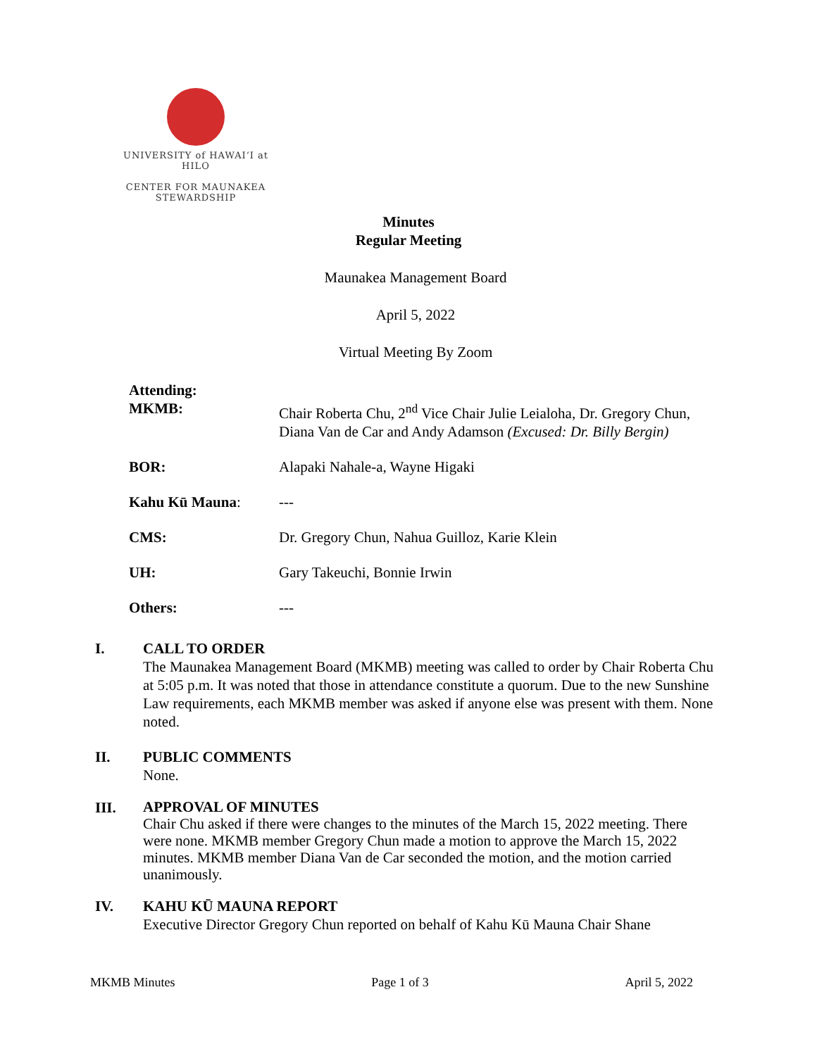UNIVERSITY of HAWAIʻI at HILO
CENTER FOR MAUNAKEA
STEWARDSHIP
Minutes
Regular Meeting
Maunakea Management Board
April 5, 2022
Virtual Meeting By Zoom
| Attending: MKMB: | Chair Roberta Chu, 2<sup>nd</sup> Vice Chair Julie Leialoha, Dr. Gregory Chun, Diana Van de Car and Andy Adamson (Excused: Dr. Billy Bergin) |
| BOR: | Alapaki Nahale-a, Wayne Higaki |
| Kahu Kū Mauna : | --- |
| CMS: | Dr. Gregory Chun, Nahua Guilloz, Karie Klein |
| UH: | Gary Takeuchi, Bonnie Irwin |
| Others: | --- |
I. CALL TO ORDER
The Maunakea Management Board (MKMB) meeting was called to order by Chair Roberta Chu at 5:05 p.m. It was noted that those in attendance constitute a quorum. Due to the new Sunshine Law requirements, each MKMB member was asked if anyone else was present with them. None noted.
II. PUBLIC COMMENTS
None.
III.
APPROVAL OF MINUTES
Chair Chu asked if there were changes to the minutes of the March 15, 2022 meeting. There were none. MKMB member Gregory Chun made a motion to approve the March 15, 2022 minutes. MKMB member Diana Van de Car seconded the motion, and the motion carried unanimously.
IV. KAHU KŪ MAUNA REPORT
Executive Director Gregory Chun reported on behalf of Kahu Kū Mauna Chair Shane
MKMB Minutes Page 1 of 3 April 5, 2022